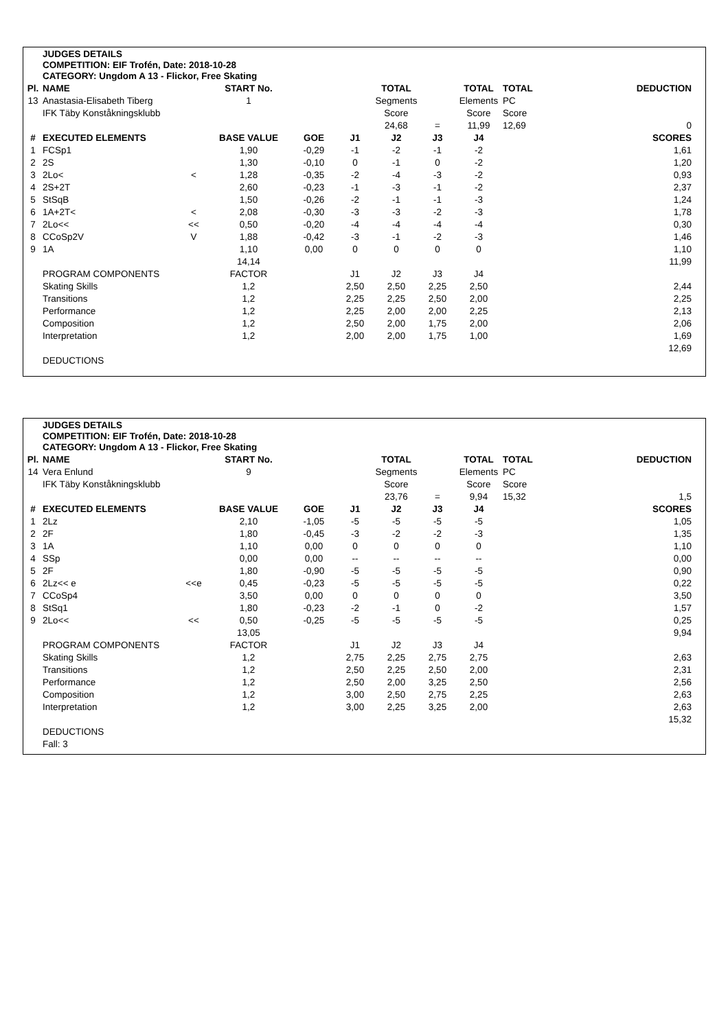JUDGES DETAILS
COMPETITION: EIF Trofén, Date: 2018-10-28
CATEGORY: Ungdom A 13 - Flickor, Free Skating
| Pl. | NAME | | START No. | | | TOTAL | | TOTAL | TOTAL | DEDUCTION |
| 13 | Anastasia-Elisabeth Tiberg | | 1 | | | Segments | | Elements | PC | |
| | IFK Täby Konståkningsklubb | | | | | Score | | Score | Score | |
| | | | | | | 24,68 | = | 11,99 | 12,69 | 0 |
| # | EXECUTED ELEMENTS | | BASE VALUE | GOE | J1 | J2 | J3 | J4 | | SCORES |
| 1 | FCSp1 | | 1,90 | -0,29 | -1 | -2 | -1 | -2 | | 1,61 |
| 2 | 2S | | 1,30 | -0,10 | 0 | -1 | 0 | -2 | | 1,20 |
| 3 | 2Lo< | < | 1,28 | -0,35 | -2 | -4 | -3 | -2 | | 0,93 |
| 4 | 2S+2T | | 2,60 | -0,23 | -1 | -3 | -1 | -2 | | 2,37 |
| 5 | StSqB | | 1,50 | -0,26 | -2 | -1 | -1 | -3 | | 1,24 |
| 6 | 1A+2T< | < | 2,08 | -0,30 | -3 | -3 | -2 | -3 | | 1,78 |
| 7 | 2Lo<< | << | 0,50 | -0,20 | -4 | -4 | -4 | -4 | | 0,30 |
| 8 | CCoSp2V | V | 1,88 | -0,42 | -3 | -1 | -2 | -3 | | 1,46 |
| 9 | 1A | | 1,10 | 0,00 | 0 | 0 | 0 | 0 | | 1,10 |
| | | | 14,14 | | | | | | | 11,99 |
| | PROGRAM COMPONENTS | | FACTOR | | J1 | J2 | J3 | J4 | | |
| | Skating Skills | | 1,2 | | 2,50 | 2,50 | 2,25 | 2,50 | | 2,44 |
| | Transitions | | 1,2 | | 2,25 | 2,25 | 2,50 | 2,00 | | 2,25 |
| | Performance | | 1,2 | | 2,25 | 2,00 | 2,00 | 2,25 | | 2,13 |
| | Composition | | 1,2 | | 2,50 | 2,00 | 1,75 | 2,00 | | 2,06 |
| | Interpretation | | 1,2 | | 2,00 | 2,00 | 1,75 | 1,00 | | 1,69 |
| | | | | | | | | | | 12,69 |
| | DEDUCTIONS | | | | | | | | | |
JUDGES DETAILS
COMPETITION: EIF Trofén, Date: 2018-10-28
CATEGORY: Ungdom A 13 - Flickor, Free Skating
| Pl. | NAME | | START No. | | | TOTAL | | TOTAL | TOTAL | DEDUCTION |
| 14 | Vera Enlund | | 9 | | | Segments | | Elements | PC | |
| | IFK Täby Konståkningsklubb | | | | | Score | | Score | Score | |
| | | | | | | 23,76 | = | 9,94 | 15,32 | 1,5 |
| # | EXECUTED ELEMENTS | | BASE VALUE | GOE | J1 | J2 | J3 | J4 | | SCORES |
| 1 | 2Lz | | 2,10 | -1,05 | -5 | -5 | -5 | -5 | | 1,05 |
| 2 | 2F | | 1,80 | -0,45 | -3 | -2 | -2 | -3 | | 1,35 |
| 3 | 1A | | 1,10 | 0,00 | 0 | 0 | 0 | 0 | | 1,10 |
| 4 | SSp | | 0,00 | 0,00 | -- | -- | -- | -- | | 0,00 |
| 5 | 2F | | 1,80 | -0,90 | -5 | -5 | -5 | -5 | | 0,90 |
| 6 | 2Lz<< e | <<e | 0,45 | -0,23 | -5 | -5 | -5 | -5 | | 0,22 |
| 7 | CCoSp4 | | 3,50 | 0,00 | 0 | 0 | 0 | 0 | | 3,50 |
| 8 | StSq1 | | 1,80 | -0,23 | -2 | -1 | 0 | -2 | | 1,57 |
| 9 | 2Lo<< | << | 0,50 | -0,25 | -5 | -5 | -5 | -5 | | 0,25 |
| | | | 13,05 | | | | | | | 9,94 |
| | PROGRAM COMPONENTS | | FACTOR | | J1 | J2 | J3 | J4 | | |
| | Skating Skills | | 1,2 | | 2,75 | 2,25 | 2,75 | 2,75 | | 2,63 |
| | Transitions | | 1,2 | | 2,50 | 2,25 | 2,50 | 2,00 | | 2,31 |
| | Performance | | 1,2 | | 2,50 | 2,00 | 3,25 | 2,50 | | 2,56 |
| | Composition | | 1,2 | | 3,00 | 2,50 | 2,75 | 2,25 | | 2,63 |
| | Interpretation | | 1,2 | | 3,00 | 2,25 | 3,25 | 2,00 | | 2,63 |
| | | | | | | | | | | 15,32 |
| | DEDUCTIONS | | | | | | | | | |
| | Fall: 3 | | | | | | | | | |